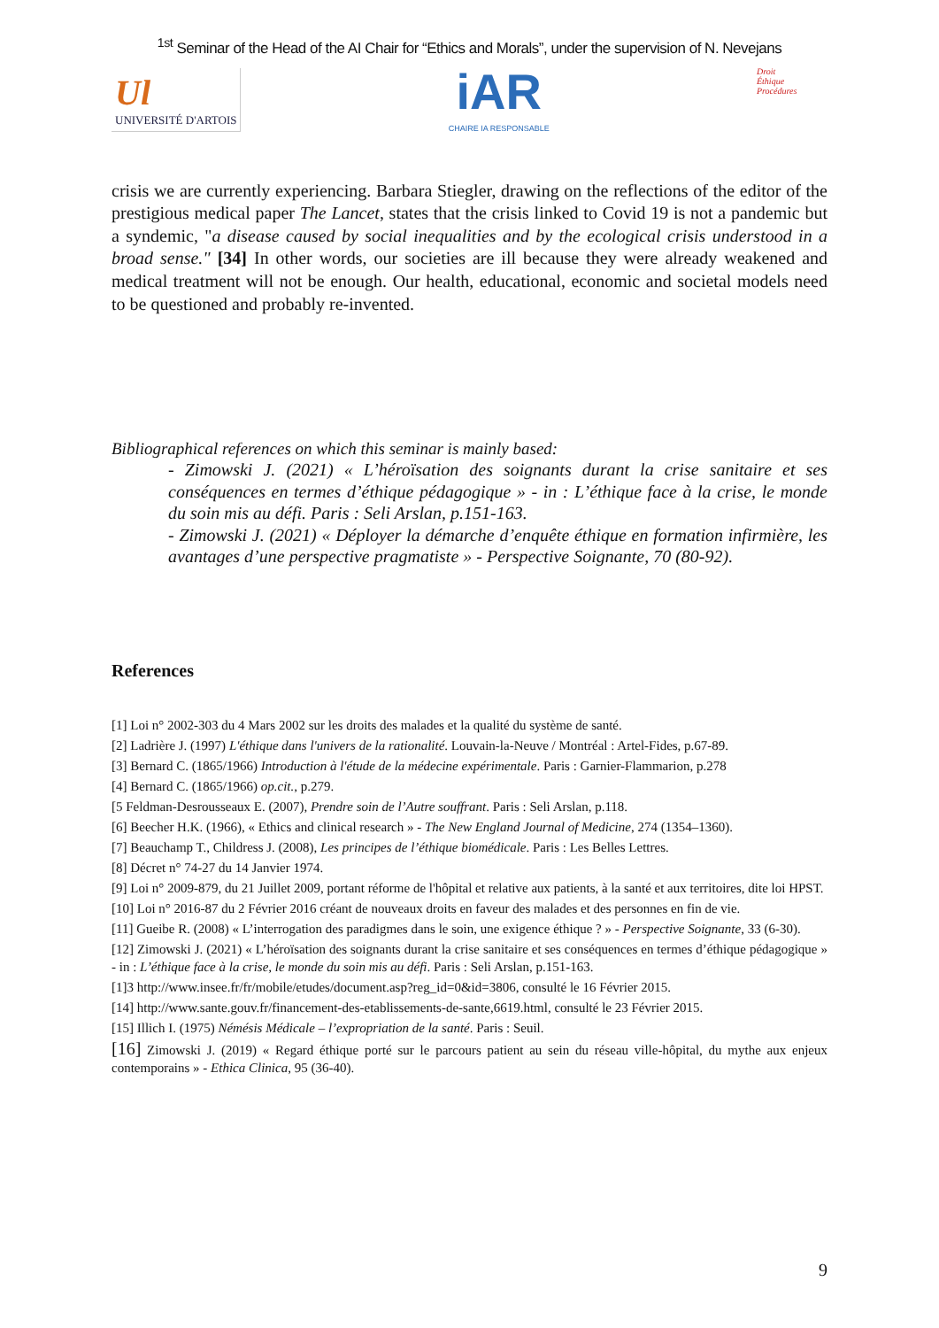<sup>1st</sup> Seminar of the Head of the AI Chair for “Ethics and Morals”, under the supervision of N. Nevejans
Ul
UNIVERSITÉ D'ARTOIS
iAR
CHAIRE IA RESPONSABLE
Droit
Éthique
Procédures
crisis we are currently experiencing. Barbara Stiegler, drawing on the reflections of the editor of the prestigious medical paper The Lancet, states that the crisis linked to Covid 19 is not a pandemic but a syndemic, "a disease caused by social inequalities and by the ecological crisis understood in a broad sense." [34] In other words, our societies are ill because they were already weakened and medical treatment will not be enough. Our health, educational, economic and societal models need to be questioned and probably re-invented.
Bibliographical references on which this seminar is mainly based:
- Zimowski J. (2021) « L’héroïsation des soignants durant la crise sanitaire et ses conséquences en termes d’éthique pédagogique » - in : L’éthique face à la crise, le monde du soin mis au défi. Paris : Seli Arslan, p.151-163.
- Zimowski J. (2021) « Déployer la démarche d’enquête éthique en formation infirmière, les avantages d’une perspective pragmatiste » - Perspective Soignante, 70 (80-92).
References
[1] Loi n° 2002-303 du 4 Mars 2002 sur les droits des malades et la qualité du système de santé.
[2] Ladrière J. (1997) L'éthique dans l'univers de la rationalité. Louvain-la-Neuve / Montréal : Artel-Fides, p.67-89.
[3] Bernard C. (1865/1966) Introduction à l'étude de la médecine expérimentale. Paris : Garnier-Flammarion, p.278
[4] Bernard C. (1865/1966) op.cit., p.279.
[5 Feldman-Desrousseaux E. (2007), Prendre soin de l’Autre souffrant. Paris : Seli Arslan, p.118.
[6] Beecher H.K. (1966), « Ethics and clinical research » - The New England Journal of Medicine, 274 (1354–1360).
[7] Beauchamp T., Childress J. (2008), Les principes de l’éthique biomédicale. Paris : Les Belles Lettres.
[8] Décret n° 74-27 du 14 Janvier 1974.
[9] Loi n° 2009-879, du 21 Juillet 2009, portant réforme de l'hôpital et relative aux patients, à la santé et aux territoires, dite loi HPST.
[10] Loi n° 2016-87 du 2 Février 2016 créant de nouveaux droits en faveur des malades et des personnes en fin de vie.
[11] Gueibe R. (2008) « L’interrogation des paradigmes dans le soin, une exigence éthique ? » - Perspective Soignante, 33 (6-30).
[12] Zimowski J. (2021) « L’héroïsation des soignants durant la crise sanitaire et ses conséquences en termes d’éthique pédagogique » - in : L’éthique face à la crise, le monde du soin mis au défi. Paris : Seli Arslan, p.151-163.
[1]3 http://www.insee.fr/fr/mobile/etudes/document.asp?reg_id=0&id=3806, consulté le 16 Février 2015.
[14] http://www.sante.gouv.fr/financement-des-etablissements-de-sante,6619.html, consulté le 23 Février 2015.
[15] Illich I. (1975) Némésis Médicale – l’expropriation de la santé. Paris : Seuil.
[16] Zimowski J. (2019) « Regard éthique porté sur le parcours patient au sein du réseau ville-hôpital, du mythe aux enjeux contemporains » - Ethica Clinica, 95 (36-40).
9